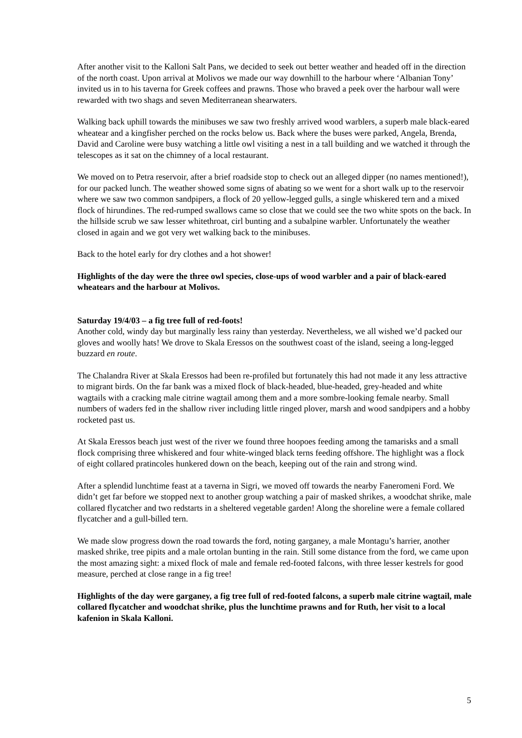After another visit to the Kalloni Salt Pans, we decided to seek out better weather and headed off in the direction of the north coast. Upon arrival at Molivos we made our way downhill to the harbour where ‘Albanian Tony’ invited us in to his taverna for Greek coffees and prawns. Those who braved a peek over the harbour wall were rewarded with two shags and seven Mediterranean shearwaters.
Walking back uphill towards the minibuses we saw two freshly arrived wood warblers, a superb male black-eared wheatear and a kingfisher perched on the rocks below us. Back where the buses were parked, Angela, Brenda, David and Caroline were busy watching a little owl visiting a nest in a tall building and we watched it through the telescopes as it sat on the chimney of a local restaurant.
We moved on to Petra reservoir, after a brief roadside stop to check out an alleged dipper (no names mentioned!), for our packed lunch. The weather showed some signs of abating so we went for a short walk up to the reservoir where we saw two common sandpipers, a flock of 20 yellow-legged gulls, a single whiskered tern and a mixed flock of hirundines. The red-rumped swallows came so close that we could see the two white spots on the back. In the hillside scrub we saw lesser whitethroat, cirl bunting and a subalpine warbler. Unfortunately the weather closed in again and we got very wet walking back to the minibuses.
Back to the hotel early for dry clothes and a hot shower!
Highlights of the day were the three owl species, close-ups of wood warbler and a pair of black-eared wheatears and the harbour at Molivos.
Saturday 19/4/03 – a fig tree full of red-foots!
Another cold, windy day but marginally less rainy than yesterday. Nevertheless, we all wished we’d packed our gloves and woolly hats! We drove to Skala Eressos on the southwest coast of the island, seeing a long-legged buzzard en route.
The Chalandra River at Skala Eressos had been re-profiled but fortunately this had not made it any less attractive to migrant birds. On the far bank was a mixed flock of black-headed, blue-headed, grey-headed and white wagtails with a cracking male citrine wagtail among them and a more sombre-looking female nearby. Small numbers of waders fed in the shallow river including little ringed plover, marsh and wood sandpipers and a hobby rocketed past us.
At Skala Eressos beach just west of the river we found three hoopoes feeding among the tamarisks and a small flock comprising three whiskered and four white-winged black terns feeding offshore. The highlight was a flock of eight collared pratincoles hunkered down on the beach, keeping out of the rain and strong wind.
After a splendid lunchtime feast at a taverna in Sigri, we moved off towards the nearby Faneromeni Ford. We didn’t get far before we stopped next to another group watching a pair of masked shrikes, a woodchat shrike, male collared flycatcher and two redstarts in a sheltered vegetable garden! Along the shoreline were a female collared flycatcher and a gull-billed tern.
We made slow progress down the road towards the ford, noting garganey, a male Montagu’s harrier, another masked shrike, tree pipits and a male ortolan bunting in the rain. Still some distance from the ford, we came upon the most amazing sight: a mixed flock of male and female red-footed falcons, with three lesser kestrels for good measure, perched at close range in a fig tree!
Highlights of the day were garganey, a fig tree full of red-footed falcons, a superb male citrine wagtail, male collared flycatcher and woodchat shrike, plus the lunchtime prawns and for Ruth, her visit to a local kafenion in Skala Kalloni.
5